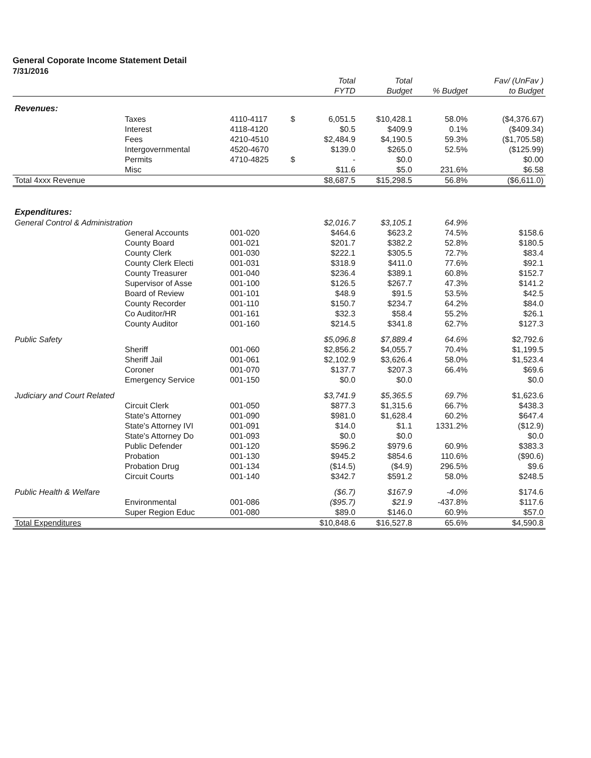General Coporate Income Statement Detail
7/31/2016
| | | | | Total | Total | | Fav/ (UnFav ) |
| --- | --- | --- | --- | --- | --- | --- | --- |
| | | | | FYTD | Budget | % Budget | to Budget |
| Revenues: | | | | | | | |
| | Taxes | 4110-4117 | $ | 6,051.5 | $10,428.1 | 58.0% | ($4,376.67) |
| | Interest | 4118-4120 | | $0.5 | $409.9 | 0.1% | ($409.34) |
| | Fees | 4210-4510 | | $2,484.9 | $4,190.5 | 59.3% | ($1,705.58) |
| | Intergovernmental | 4520-4670 | | $139.0 | $265.0 | 52.5% | ($125.99) |
| | Permits | 4710-4825 | $ | - | $0.0 | | $0.00 |
| | Misc | | | $11.6 | $5.0 | 231.6% | $6.58 |
| Total 4xxx Revenue | | | | $8,687.5 | $15,298.5 | 56.8% | ($6,611.0) |
| Expenditures: | | | | | | | |
| General Control & Administration | | | | $2,016.7 | $3,105.1 | 64.9% | |
| | General Accounts | 001-020 | | $464.6 | $623.2 | 74.5% | $158.6 |
| | County Board | 001-021 | | $201.7 | $382.2 | 52.8% | $180.5 |
| | County Clerk | 001-030 | | $222.1 | $305.5 | 72.7% | $83.4 |
| | County Clerk Electi | 001-031 | | $318.9 | $411.0 | 77.6% | $92.1 |
| | County Treasurer | 001-040 | | $236.4 | $389.1 | 60.8% | $152.7 |
| | Supervisor of Asse | 001-100 | | $126.5 | $267.7 | 47.3% | $141.2 |
| | Board of Review | 001-101 | | $48.9 | $91.5 | 53.5% | $42.5 |
| | County Recorder | 001-110 | | $150.7 | $234.7 | 64.2% | $84.0 |
| | Co Auditor/HR | 001-161 | | $32.3 | $58.4 | 55.2% | $26.1 |
| | County Auditor | 001-160 | | $214.5 | $341.8 | 62.7% | $127.3 |
| Public Safety | | | | $5,096.8 | $7,889.4 | 64.6% | $2,792.6 |
| | Sheriff | 001-060 | | $2,856.2 | $4,055.7 | 70.4% | $1,199.5 |
| | Sheriff Jail | 001-061 | | $2,102.9 | $3,626.4 | 58.0% | $1,523.4 |
| | Coroner | 001-070 | | $137.7 | $207.3 | 66.4% | $69.6 |
| | Emergency Service | 001-150 | | $0.0 | $0.0 | | $0.0 |
| Judiciary and Court Related | | | | $3,741.9 | $5,365.5 | 69.7% | $1,623.6 |
| | Circuit Clerk | 001-050 | | $877.3 | $1,315.6 | 66.7% | $438.3 |
| | State's Attorney | 001-090 | | $981.0 | $1,628.4 | 60.2% | $647.4 |
| | State's Attorney IVI | 001-091 | | $14.0 | $1.1 | 1331.2% | ($12.9) |
| | State's Attorney Do | 001-093 | | $0.0 | $0.0 | | $0.0 |
| | Public Defender | 001-120 | | $596.2 | $979.6 | 60.9% | $383.3 |
| | Probation | 001-130 | | $945.2 | $854.6 | 110.6% | ($90.6) |
| | Probation Drug | 001-134 | | ($14.5) | ($4.9) | 296.5% | $9.6 |
| | Circuit Courts | 001-140 | | $342.7 | $591.2 | 58.0% | $248.5 |
| Public Health & Welfare | | | | ($6.7) | $167.9 | -4.0% | $174.6 |
| | Environmental | 001-086 | | ($95.7) | $21.9 | -437.8% | $117.6 |
| | Super Region Educ | 001-080 | | $89.0 | $146.0 | 60.9% | $57.0 |
| Total Expenditures | | | | $10,848.6 | $16,527.8 | 65.6% | $4,590.8 |